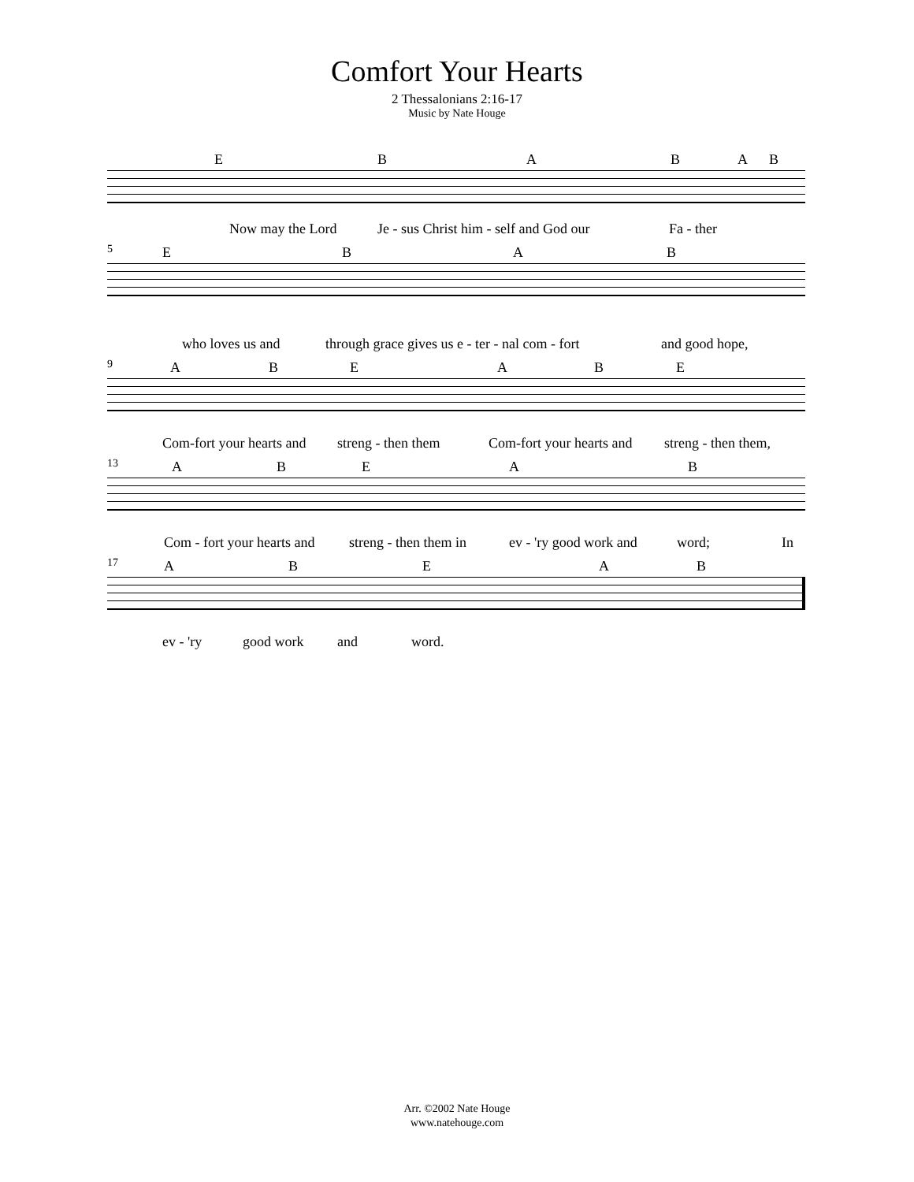Comfort Your Hearts
2 Thessalonians 2:16-17
Music by Nate Houge
E B A B A B
Now may the Lord Je - sus Christ him - self and God our Fa - ther
E B A B 5
who loves us and through grace gives us e - ter - nal com - fort and good hope,
A B E A B E 9
Com-fort your hearts and streng - then them Com-fort your hearts and streng - then them,
A B E A B 13
Com - fort your hearts and streng - then them in ev - 'ry good work and word; In
A B E A B 17
ev - 'ry good work and word.
Arr. ©2002 Nate Houge
www.natehouge.com